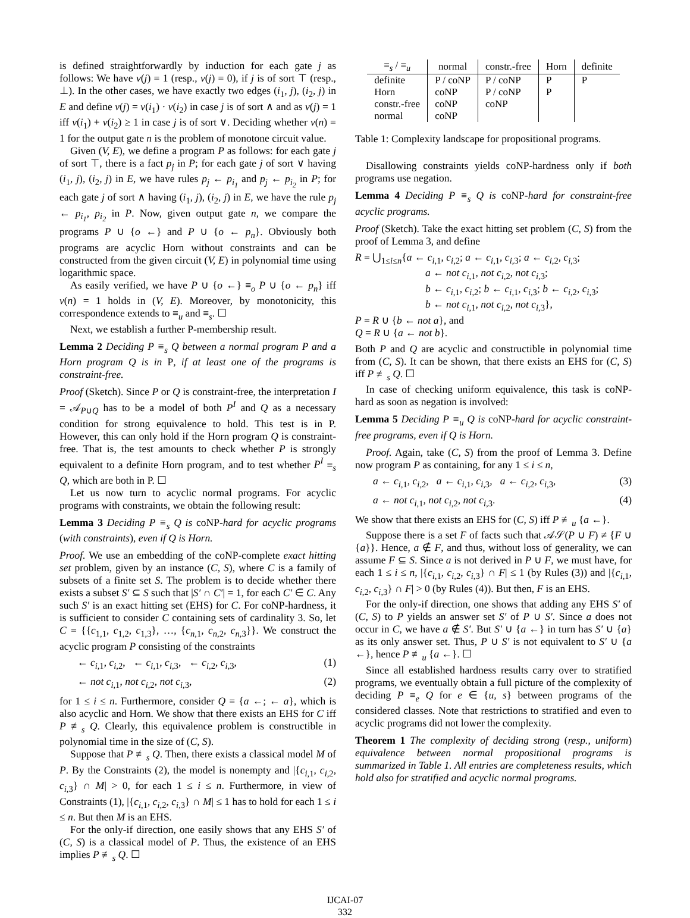is defined straightforwardly by induction for each gate j as follows: We have v(j) = 1 (resp., v(j) = 0), if j is of sort ⊤ (resp., ⊥). In the other cases, we have exactly two edges (i<sub>1</sub>, j), (i<sub>2</sub>, j) in E and define v(j) = v(i<sub>1</sub>) · v(i<sub>2</sub>) in case j is of sort ∧ and as v(j) = 1 iff v(i<sub>1</sub>) + v(i<sub>2</sub>) ≥ 1 in case j is of sort ∨. Deciding whether v(n) = 1 for the output gate n is the problem of monotone circuit value.
Given (V, E), we define a program P as follows: for each gate j of sort ⊤, there is a fact p<sub>j</sub> in P; for each gate j of sort ∨ having (i<sub>1</sub>, j), (i<sub>2</sub>, j) in E, we have rules p<sub>j</sub> ← p<sub>i<sub>1</sub></sub> and p<sub>j</sub> ← p<sub>i<sub>2</sub></sub> in P; for each gate j of sort ∧ having (i<sub>1</sub>, j), (i<sub>2</sub>, j) in E, we have the rule p<sub>j</sub> ← p<sub>i<sub>1</sub></sub>, p<sub>i<sub>2</sub></sub> in P. Now, given output gate n, we compare the programs P ∪ {o ←} and P ∪ {o ← p<sub>n</sub>}. Obviously both programs are acyclic Horn without constraints and can be constructed from the given circuit (V, E) in polynomial time using logarithmic space.
As easily verified, we have P ∪ {o ←} ≡<sub>o</sub> P ∪ {o ← p<sub>n</sub>} iff v(n) = 1 holds in (V, E). Moreover, by monotonicity, this correspondence extends to ≡<sub>u</sub> and ≡<sub>s</sub>. ☐
Next, we establish a further P-membership result.
Lemma 2 Deciding P ≡<sub>s</sub> Q between a normal program P and a Horn program Q is in P, if at least one of the programs is constraint-free.
Proof (Sketch). Since P or Q is constraint-free, the interpretation I = 𝒜<sub>P∪Q</sub> has to be a model of both P<sup>I</sup> and Q as a necessary condition for strong equivalence to hold. This test is in P. However, this can only hold if the Horn program Q is constraint-free. That is, the test amounts to check whether P is strongly equivalent to a definite Horn program, and to test whether P<sup>I</sup> ≡<sub>s</sub> Q, which are both in P. ☐
Let us now turn to acyclic normal programs. For acyclic programs with constraints, we obtain the following result:
Lemma 3 Deciding P ≡<sub>s</sub> Q is coNP-hard for acyclic programs (with constraints), even if Q is Horn.
Proof. We use an embedding of the coNP-complete exact hitting set problem, given by an instance (C, S), where C is a family of subsets of a finite set S. The problem is to decide whether there exists a subset S′ ⊆ S such that |S′ ∩ C′| = 1, for each C′ ∈ C. Any such S′ is an exact hitting set (EHS) for C. For coNP-hardness, it is sufficient to consider C containing sets of cardinality 3. So, let C = {{c<sub>1,1</sub>, c<sub>1,2</sub>, c<sub>1,3</sub>}, …, {c<sub>n,1</sub>, c<sub>n,2</sub>, c<sub>n,3</sub>}}. We construct the acyclic program P consisting of the constraints
← c<sub>i</sub><sub>,1</sub>, c<sub>i</sub><sub>,2</sub>, ← c<sub>i</sub><sub>,1</sub>, c<sub>i</sub><sub>,3</sub>, ← c<sub>i</sub><sub>,2</sub>, c<sub>i</sub><sub>,3</sub>, (1)
← not c<sub>i</sub><sub>,1</sub>, not c<sub>i</sub><sub>,2</sub>, not c<sub>i</sub><sub>,3</sub>, (2)
for 1 ≤ i ≤ n. Furthermore, consider Q = {a ←; ← a}, which is also acyclic and Horn. We show that there exists an EHS for C iff P ≢<sub>s</sub> Q. Clearly, this equivalence problem is constructible in polynomial time in the size of (C, S).
Suppose that P ≢<sub>s</sub> Q. Then, there exists a classical model M of P. By the Constraints (2), the model is nonempty and |{c<sub>i</sub><sub>,1</sub>, c<sub>i</sub><sub>,2</sub>, c<sub>i</sub><sub>,3</sub>} ∩ M| > 0, for each 1 ≤ i ≤ n. Furthermore, in view of Constraints (1), |{c<sub>i</sub><sub>,1</sub>, c<sub>i</sub><sub>,2</sub>, c<sub>i</sub><sub>,3</sub>} ∩ M| ≤ 1 has to hold for each 1 ≤ i ≤ n. But then M is an EHS.
For the only-if direction, one easily shows that any EHS S′ of (C, S) is a classical model of P. Thus, the existence of an EHS implies P ≢<sub>s</sub> Q. ☐
| ≡<sub>s</sub> / ≡<sub>u</sub> | normal | constr.-free | Horn | definite |
| --- | --- | --- | --- | --- |
| definite | P / coNP | P / coNP | P | P |
| Horn | coNP | P / coNP | P | |
| constr.-free | coNP | coNP | | |
| normal | coNP | | | |
Table 1: Complexity landscape for propositional programs.
Disallowing constraints yields coNP-hardness only if both programs use negation.
Lemma 4 Deciding P ≡<sub>s</sub> Q is coNP-hard for constraint-free acyclic programs.
Proof (Sketch). Take the exact hitting set problem (C, S) from the proof of Lemma 3, and define
R = ⋃<sub>1≤i≤n</sub>{a ← c<sub>i</sub><sub>,1</sub>, c<sub>i</sub><sub>,2</sub>; a ← c<sub>i</sub><sub>,1</sub>, c<sub>i</sub><sub>,3</sub>; a ← c<sub>i</sub><sub>,2</sub>, c<sub>i</sub><sub>,3</sub>;
a ← not c<sub>i</sub><sub>,1</sub>, not c<sub>i</sub><sub>,2</sub>, not c<sub>i</sub><sub>,3</sub>;
b ← c<sub>i</sub><sub>,1</sub>, c<sub>i</sub><sub>,2</sub>; b ← c<sub>i</sub><sub>,1</sub>, c<sub>i</sub><sub>,3</sub>; b ← c<sub>i</sub><sub>,2</sub>, c<sub>i</sub><sub>,3</sub>;
b ← not c<sub>i</sub><sub>,1</sub>, not c<sub>i</sub><sub>,2</sub>, not c<sub>i</sub><sub>,3</sub>},
P = R ∪ {b ← not a}, and
Q = R ∪ {a ← not b}.
Both P and Q are acyclic and constructible in polynomial time from (C, S). It can be shown, that there exists an EHS for (C, S) iff P ≢<sub>s</sub> Q. ☐
In case of checking uniform equivalence, this task is coNP-hard as soon as negation is involved:
Lemma 5 Deciding P ≡<sub>u</sub> Q is coNP-hard for acyclic constraint-free programs, even if Q is Horn.
Proof. Again, take (C, S) from the proof of Lemma 3. Define now program P as containing, for any 1 ≤ i ≤ n,
a ← c<sub>i</sub><sub>,1</sub>, c<sub>i</sub><sub>,2</sub>, a ← c<sub>i</sub><sub>,1</sub>, c<sub>i</sub><sub>,3</sub>, a ← c<sub>i</sub><sub>,2</sub>, c<sub>i</sub><sub>,3</sub>, (3)
a ← not c<sub>i</sub><sub>,1</sub>, not c<sub>i</sub><sub>,2</sub>, not c<sub>i</sub><sub>,3</sub>. (4)
We show that there exists an EHS for (C, S) iff P ≢<sub>u</sub> {a ←}.
Suppose there is a set F of facts such that 𝒜𝒮(P ∪ F) ≠ {F ∪ {a}}. Hence, a ∉ F, and thus, without loss of generality, we can assume F ⊆ S. Since a is not derived in P ∪ F, we must have, for each 1 ≤ i ≤ n, |{c<sub>i</sub><sub>,1</sub>, c<sub>i</sub><sub>,2</sub>, c<sub>i</sub><sub>,3</sub>} ∩ F| ≤ 1 (by Rules (3)) and |{c<sub>i</sub><sub>,1</sub>, c<sub>i</sub><sub>,2</sub>, c<sub>i</sub><sub>,3</sub>} ∩ F| > 0 (by Rules (4)). But then, F is an EHS.
For the only-if direction, one shows that adding any EHS S′ of (C, S) to P yields an answer set S′ of P ∪ S′. Since a does not occur in C, we have a ∉ S′. But S′ ∪ {a ←} in turn has S′ ∪ {a} as its only answer set. Thus, P ∪ S′ is not equivalent to S′ ∪ {a ←}, hence P ≢<sub>u</sub> {a ←}. ☐
Since all established hardness results carry over to stratified programs, we eventually obtain a full picture of the complexity of deciding P ≡<sub>e</sub> Q for e ∈ {u, s} between programs of the considered classes. Note that restrictions to stratified and even to acyclic programs did not lower the complexity.
Theorem 1 The complexity of deciding strong (resp., uniform) equivalence between normal propositional programs is summarized in Table 1. All entries are completeness results, which hold also for stratified and acyclic normal programs.
IJCAI-07
332